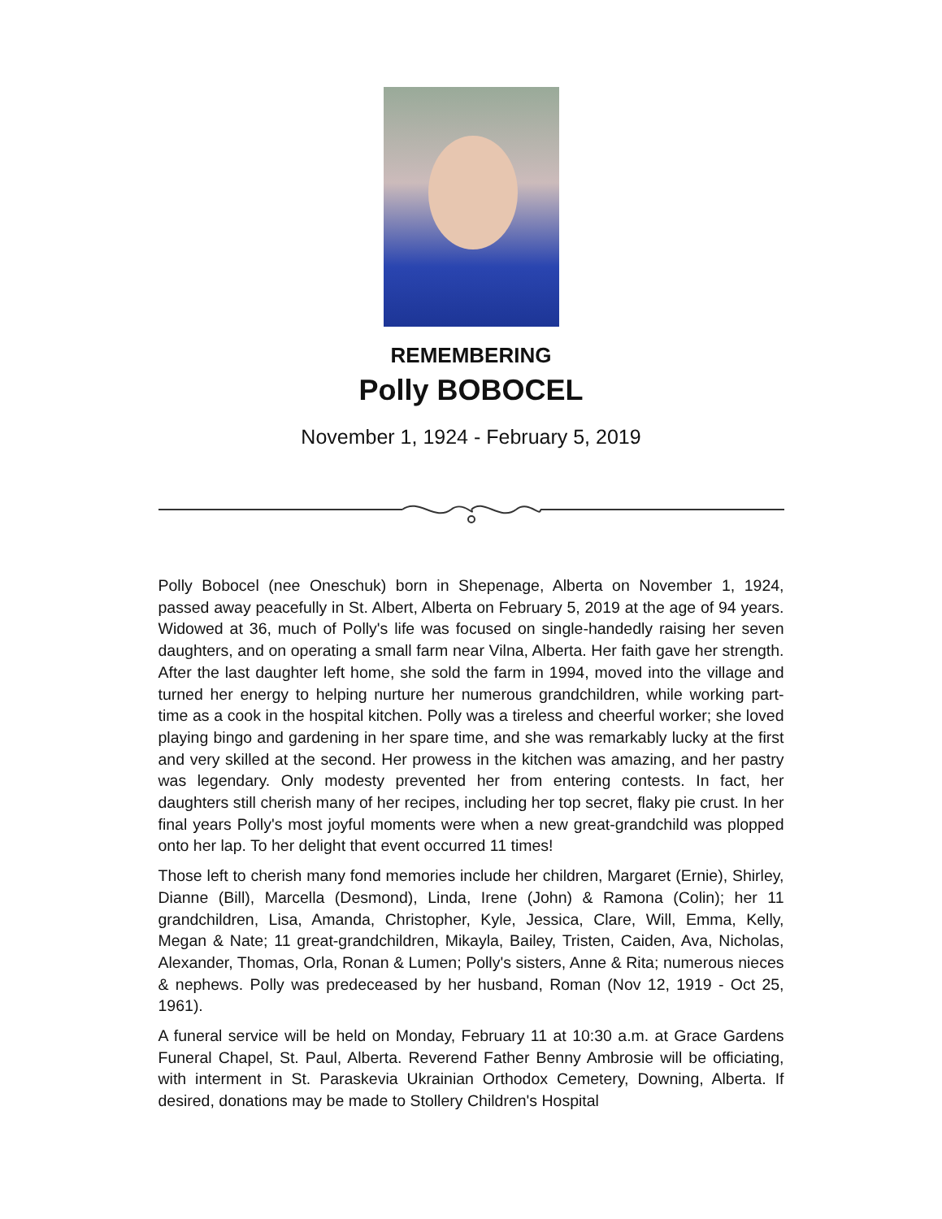REMEMBERING
Polly BOBOCEL
November 1, 1924 - February 5, 2019
Polly Bobocel (nee Oneschuk) born in Shepenage, Alberta on November 1, 1924, passed away peacefully in St. Albert, Alberta on February 5, 2019 at the age of 94 years. Widowed at 36, much of Polly's life was focused on single-handedly raising her seven daughters, and on operating a small farm near Vilna, Alberta. Her faith gave her strength. After the last daughter left home, she sold the farm in 1994, moved into the village and turned her energy to helping nurture her numerous grandchildren, while working part-time as a cook in the hospital kitchen. Polly was a tireless and cheerful worker; she loved playing bingo and gardening in her spare time, and she was remarkably lucky at the first and very skilled at the second. Her prowess in the kitchen was amazing, and her pastry was legendary. Only modesty prevented her from entering contests. In fact, her daughters still cherish many of her recipes, including her top secret, flaky pie crust. In her final years Polly's most joyful moments were when a new great-grandchild was plopped onto her lap. To her delight that event occurred 11 times!
Those left to cherish many fond memories include her children, Margaret (Ernie), Shirley, Dianne (Bill), Marcella (Desmond), Linda, Irene (John) & Ramona (Colin); her 11 grandchildren, Lisa, Amanda, Christopher, Kyle, Jessica, Clare, Will, Emma, Kelly, Megan & Nate; 11 great-grandchildren, Mikayla, Bailey, Tristen, Caiden, Ava, Nicholas, Alexander, Thomas, Orla, Ronan & Lumen; Polly's sisters, Anne & Rita; numerous nieces & nephews. Polly was predeceased by her husband, Roman (Nov 12, 1919 - Oct 25, 1961).
A funeral service will be held on Monday, February 11 at 10:30 a.m. at Grace Gardens Funeral Chapel, St. Paul, Alberta. Reverend Father Benny Ambrosie will be officiating, with interment in St. Paraskevia Ukrainian Orthodox Cemetery, Downing, Alberta. If desired, donations may be made to Stollery Children's Hospital